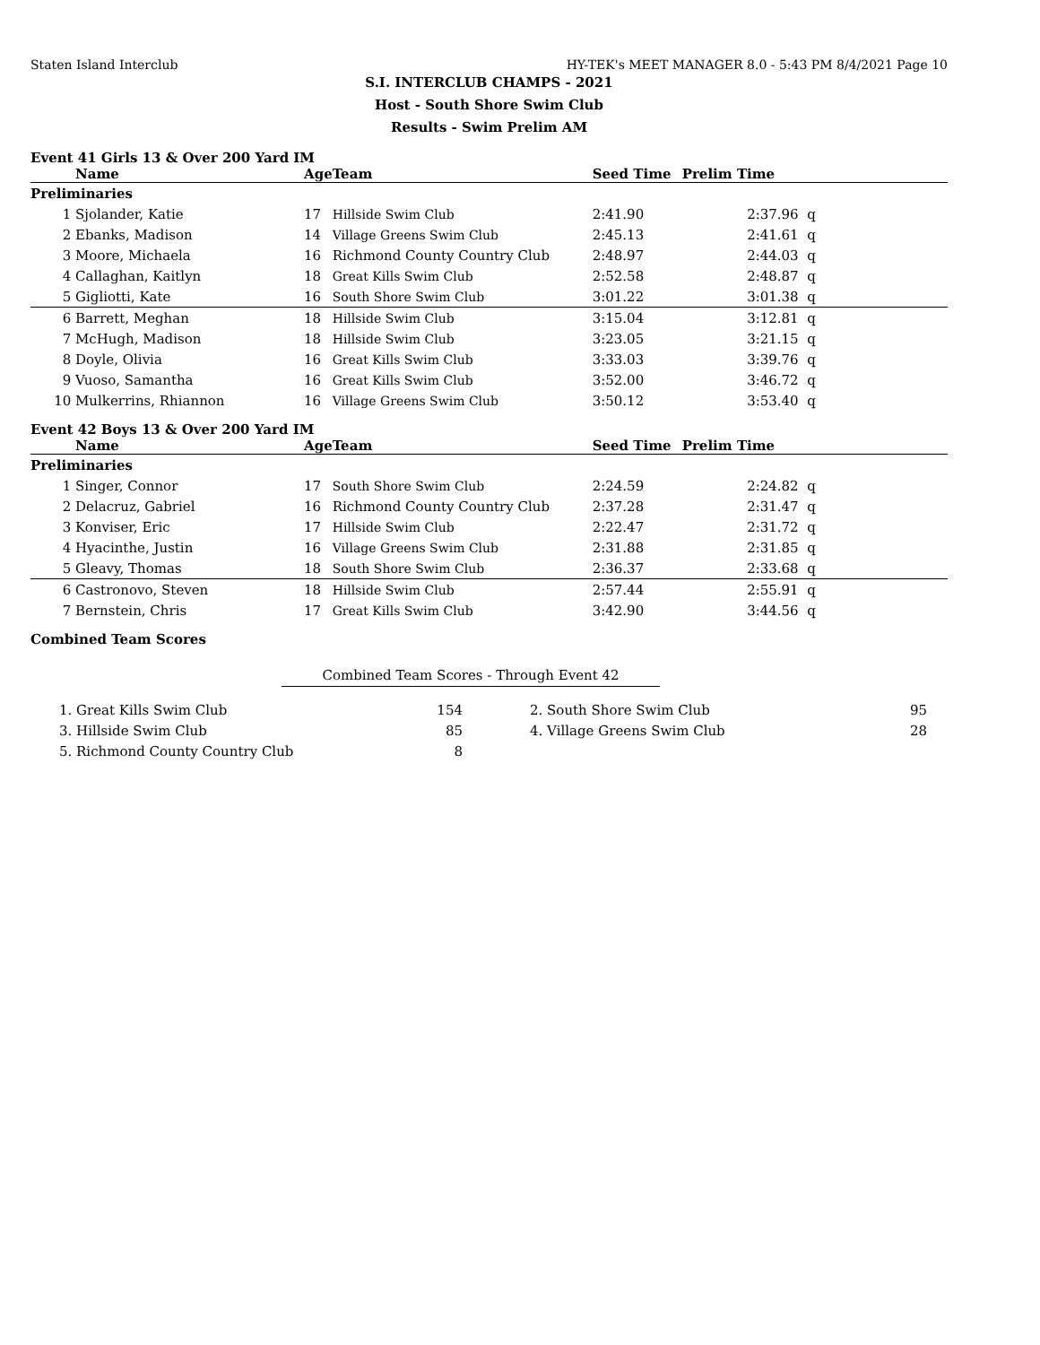Staten Island Interclub HY-TEK's MEET MANAGER 8.0 - 5:43 PM 8/4/2021 Page 10
S.I. INTERCLUB CHAMPS - 2021
Host - South Shore Swim Club
Results - Swim Prelim AM
Event 41 Girls 13 & Over 200 Yard IM
| | Name | Age | Team | Seed Time | Prelim Time | |
| --- | --- | --- | --- | --- | --- | --- |
| Preliminaries | | | | | | |
| 1 | Sjolander, Katie | 17 | Hillside Swim Club | 2:41.90 | 2:37.96 | q |
| 2 | Ebanks, Madison | 14 | Village Greens Swim Club | 2:45.13 | 2:41.61 | q |
| 3 | Moore, Michaela | 16 | Richmond County Country Club | 2:48.97 | 2:44.03 | q |
| 4 | Callaghan, Kaitlyn | 18 | Great Kills Swim Club | 2:52.58 | 2:48.87 | q |
| 5 | Gigliotti, Kate | 16 | South Shore Swim Club | 3:01.22 | 3:01.38 | q |
| 6 | Barrett, Meghan | 18 | Hillside Swim Club | 3:15.04 | 3:12.81 | q |
| 7 | McHugh, Madison | 18 | Hillside Swim Club | 3:23.05 | 3:21.15 | q |
| 8 | Doyle, Olivia | 16 | Great Kills Swim Club | 3:33.03 | 3:39.76 | q |
| 9 | Vuoso, Samantha | 16 | Great Kills Swim Club | 3:52.00 | 3:46.72 | q |
| 10 | Mulkerrins, Rhiannon | 16 | Village Greens Swim Club | 3:50.12 | 3:53.40 | q |
Event 42 Boys 13 & Over 200 Yard IM
| | Name | Age | Team | Seed Time | Prelim Time | |
| --- | --- | --- | --- | --- | --- | --- |
| Preliminaries | | | | | | |
| 1 | Singer, Connor | 17 | South Shore Swim Club | 2:24.59 | 2:24.82 | q |
| 2 | Delacruz, Gabriel | 16 | Richmond County Country Club | 2:37.28 | 2:31.47 | q |
| 3 | Konviser, Eric | 17 | Hillside Swim Club | 2:22.47 | 2:31.72 | q |
| 4 | Hyacinthe, Justin | 16 | Village Greens Swim Club | 2:31.88 | 2:31.85 | q |
| 5 | Gleavy, Thomas | 18 | South Shore Swim Club | 2:36.37 | 2:33.68 | q |
| 6 | Castronovo, Steven | 18 | Hillside Swim Club | 2:57.44 | 2:55.91 | q |
| 7 | Bernstein, Chris | 17 | Great Kills Swim Club | 3:42.90 | 3:44.56 | q |
Combined Team Scores
Combined Team Scores - Through Event 42
| 1. Great Kills Swim Club | 154 | 2. South Shore Swim Club | 95 |
| 3. Hillside Swim Club | 85 | 4. Village Greens Swim Club | 28 |
| 5. Richmond County Country Club | 8 | | |